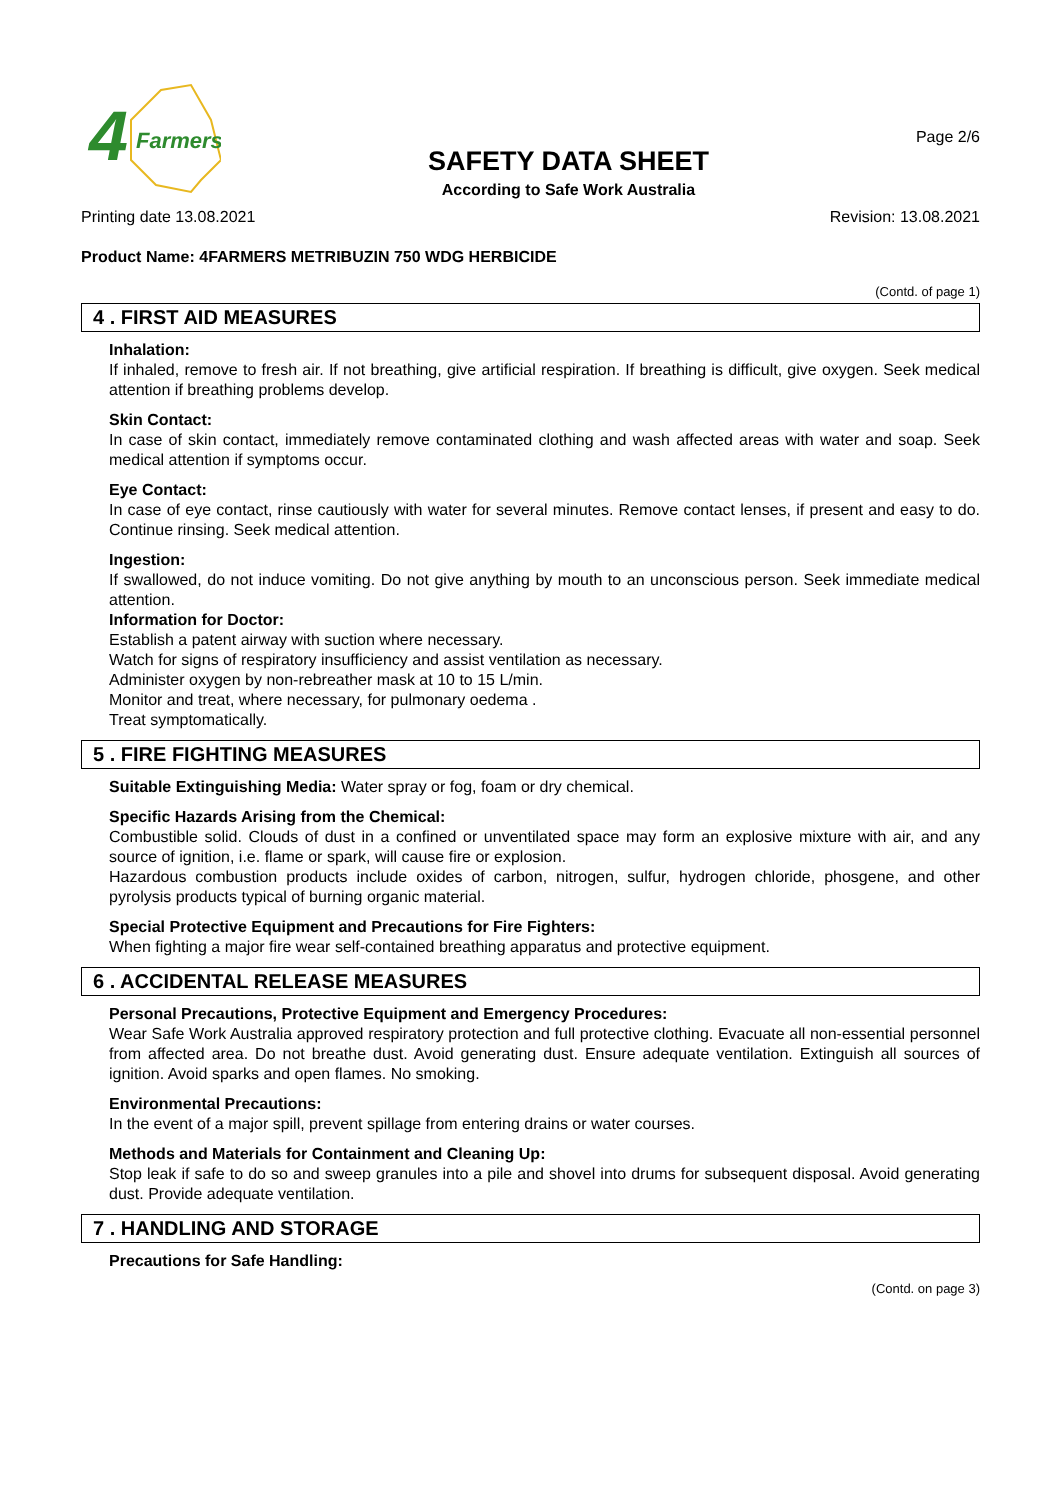4
Farmers
SAFETY DATA SHEET
According to Safe Work Australia
Page 2/6
Printing date 13.08.2021 Revision: 13.08.2021
Product Name: 4FARMERS METRIBUZIN 750 WDG HERBICIDE
(Contd. of page 1)
4 . FIRST AID MEASURES
Inhalation:
If inhaled, remove to fresh air. If not breathing, give artificial respiration. If breathing is difficult, give oxygen. Seek medical attention if breathing problems develop.
Skin Contact:
In case of skin contact, immediately remove contaminated clothing and wash affected areas with water and soap. Seek medical attention if symptoms occur.
Eye Contact:
In case of eye contact, rinse cautiously with water for several minutes. Remove contact lenses, if present and easy to do. Continue rinsing. Seek medical attention.
Ingestion:
If swallowed, do not induce vomiting. Do not give anything by mouth to an unconscious person. Seek immediate medical attention.
Information for Doctor:
Establish a patent airway with suction where necessary.
Watch for signs of respiratory insufficiency and assist ventilation as necessary.
Administer oxygen by non-rebreather mask at 10 to 15 L/min.
Monitor and treat, where necessary, for pulmonary oedema .
Treat symptomatically.
5 . FIRE FIGHTING MEASURES
Suitable Extinguishing Media: Water spray or fog, foam or dry chemical.
Specific Hazards Arising from the Chemical:
Combustible solid. Clouds of dust in a confined or unventilated space may form an explosive mixture with air, and any source of ignition, i.e. flame or spark, will cause fire or explosion.
Hazardous combustion products include oxides of carbon, nitrogen, sulfur, hydrogen chloride, phosgene, and other pyrolysis products typical of burning organic material.
Special Protective Equipment and Precautions for Fire Fighters:
When fighting a major fire wear self-contained breathing apparatus and protective equipment.
6 . ACCIDENTAL RELEASE MEASURES
Personal Precautions, Protective Equipment and Emergency Procedures:
Wear Safe Work Australia approved respiratory protection and full protective clothing. Evacuate all non-essential personnel from affected area. Do not breathe dust. Avoid generating dust. Ensure adequate ventilation. Extinguish all sources of ignition. Avoid sparks and open flames. No smoking.
Environmental Precautions:
In the event of a major spill, prevent spillage from entering drains or water courses.
Methods and Materials for Containment and Cleaning Up:
Stop leak if safe to do so and sweep granules into a pile and shovel into drums for subsequent disposal. Avoid generating dust. Provide adequate ventilation.
7 . HANDLING AND STORAGE
Precautions for Safe Handling:
(Contd. on page 3)